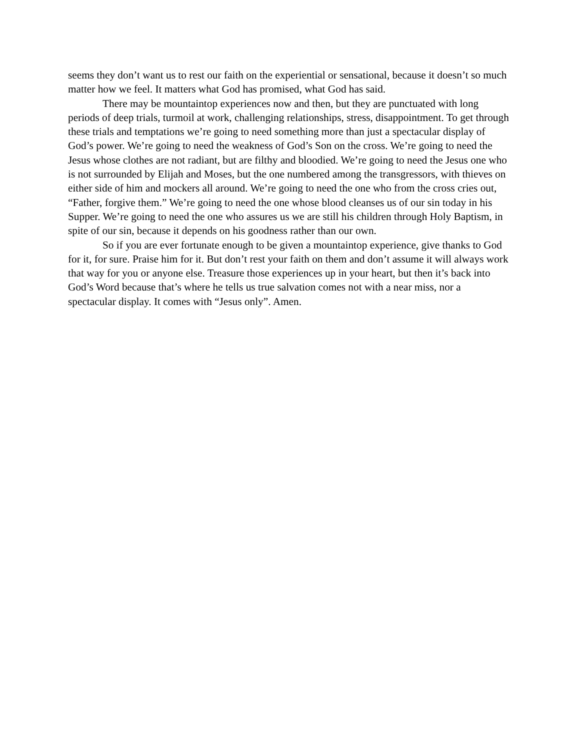seems they don’t want us to rest our faith on the experiential or sensational, because it doesn’t so much matter how we feel. It matters what God has promised, what God has said.
There may be mountaintop experiences now and then, but they are punctuated with long periods of deep trials, turmoil at work, challenging relationships, stress, disappointment. To get through these trials and temptations we’re going to need something more than just a spectacular display of God’s power. We’re going to need the weakness of God’s Son on the cross. We’re going to need the Jesus whose clothes are not radiant, but are filthy and bloodied. We’re going to need the Jesus one who is not surrounded by Elijah and Moses, but the one numbered among the transgressors, with thieves on either side of him and mockers all around. We’re going to need the one who from the cross cries out, “Father, forgive them.” We’re going to need the one whose blood cleanses us of our sin today in his Supper. We’re going to need the one who assures us we are still his children through Holy Baptism, in spite of our sin, because it depends on his goodness rather than our own.
So if you are ever fortunate enough to be given a mountaintop experience, give thanks to God for it, for sure. Praise him for it. But don’t rest your faith on them and don’t assume it will always work that way for you or anyone else. Treasure those experiences up in your heart, but then it’s back into God’s Word because that’s where he tells us true salvation comes not with a near miss, nor a spectacular display. It comes with “Jesus only”. Amen.